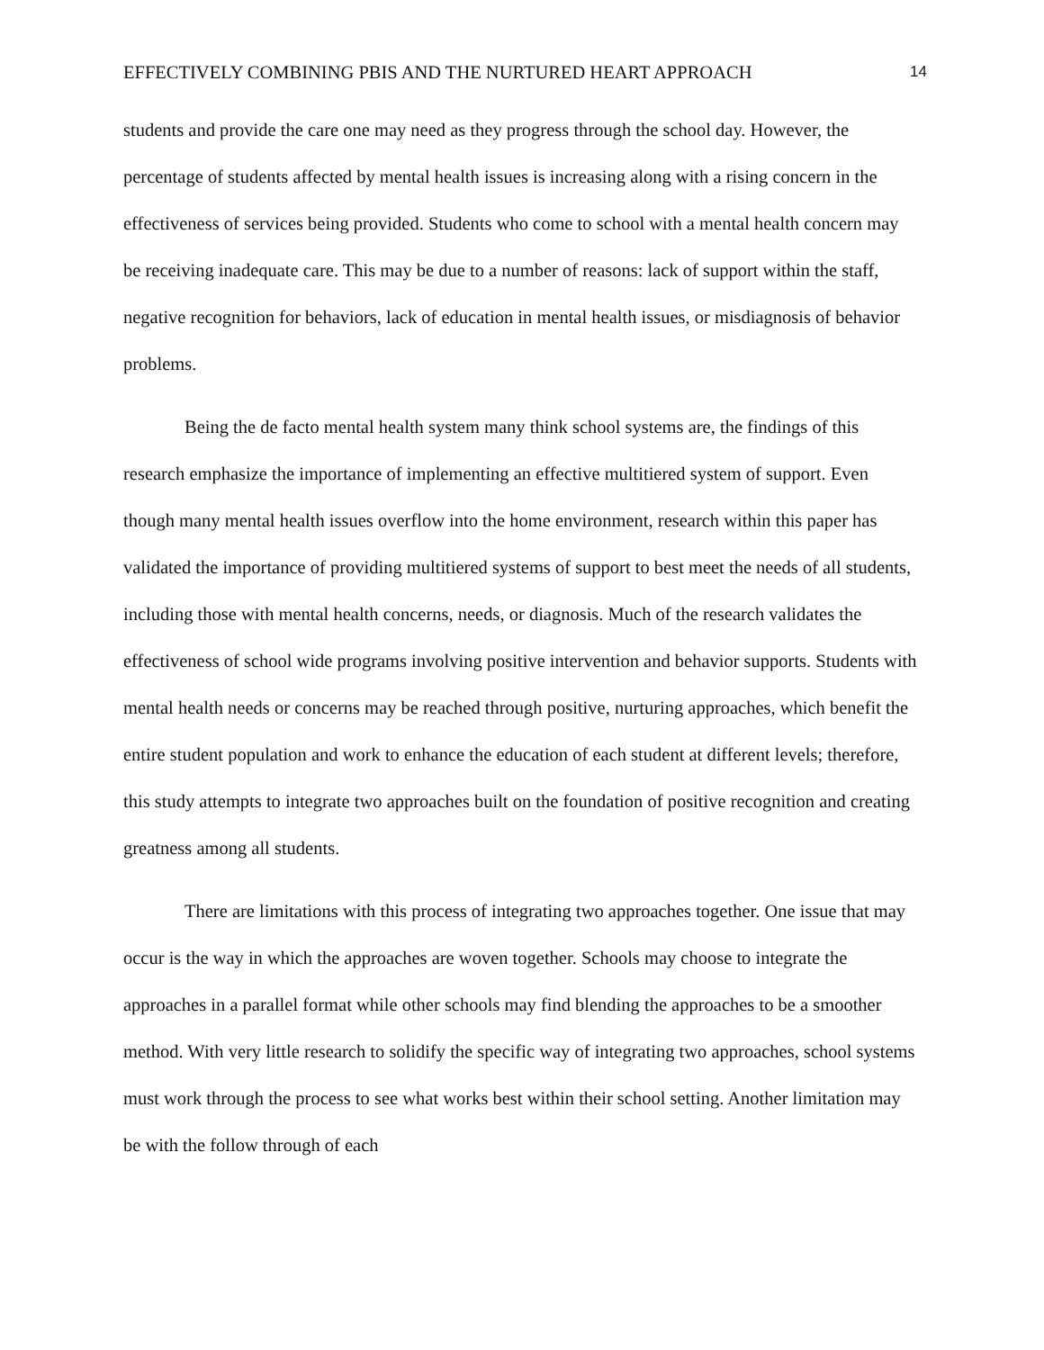EFFECTIVELY COMBINING PBIS AND THE NURTURED HEART APPROACH 14
students and provide the care one may need as they progress through the school day. However, the percentage of students affected by mental health issues is increasing along with a rising concern in the effectiveness of services being provided. Students who come to school with a mental health concern may be receiving inadequate care. This may be due to a number of reasons: lack of support within the staff, negative recognition for behaviors, lack of education in mental health issues, or misdiagnosis of behavior problems.
Being the de facto mental health system many think school systems are, the findings of this research emphasize the importance of implementing an effective multitiered system of support. Even though many mental health issues overflow into the home environment, research within this paper has validated the importance of providing multitiered systems of support to best meet the needs of all students, including those with mental health concerns, needs, or diagnosis. Much of the research validates the effectiveness of school wide programs involving positive intervention and behavior supports. Students with mental health needs or concerns may be reached through positive, nurturing approaches, which benefit the entire student population and work to enhance the education of each student at different levels; therefore, this study attempts to integrate two approaches built on the foundation of positive recognition and creating greatness among all students.
There are limitations with this process of integrating two approaches together. One issue that may occur is the way in which the approaches are woven together. Schools may choose to integrate the approaches in a parallel format while other schools may find blending the approaches to be a smoother method. With very little research to solidify the specific way of integrating two approaches, school systems must work through the process to see what works best within their school setting. Another limitation may be with the follow through of each